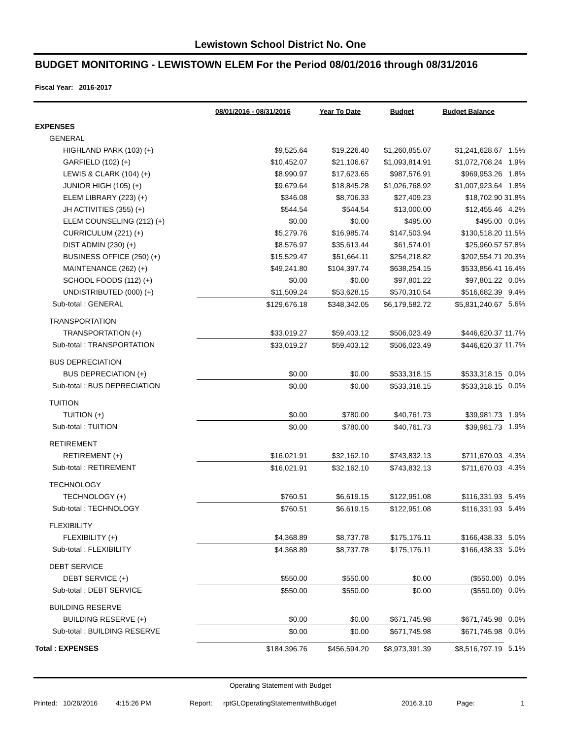Lewistown School District No. One
BUDGET MONITORING - LEWISTOWN ELEM For the Period 08/01/2016 through 08/31/2016
Fiscal Year: 2016-2017
| | 08/01/2016 - 08/31/2016 | Year To Date | Budget | Budget Balance | |
| EXPENSES | | | | | |
| GENERAL | | | | | |
| HIGHLAND PARK (103) (+) | $9,525.64 | $19,226.40 | $1,260,855.07 | $1,241,628.67 | 1.5% |
| GARFIELD (102) (+) | $10,452.07 | $21,106.67 | $1,093,814.91 | $1,072,708.24 | 1.9% |
| LEWIS & CLARK (104) (+) | $8,990.97 | $17,623.65 | $987,576.91 | $969,953.26 | 1.8% |
| JUNIOR HIGH (105) (+) | $9,679.64 | $18,845.28 | $1,026,768.92 | $1,007,923.64 | 1.8% |
| ELEM LIBRARY (223) (+) | $346.08 | $8,706.33 | $27,409.23 | $18,702.90 | 31.8% |
| JH ACTIVITIES (355) (+) | $544.54 | $544.54 | $13,000.00 | $12,455.46 | 4.2% |
| ELEM COUNSELING (212) (+) | $0.00 | $0.00 | $495.00 | $495.00 | 0.0% |
| CURRICULUM (221) (+) | $5,279.76 | $16,985.74 | $147,503.94 | $130,518.20 | 11.5% |
| DIST ADMIN (230) (+) | $8,576.97 | $35,613.44 | $61,574.01 | $25,960.57 | 57.8% |
| BUSINESS OFFICE (250) (+) | $15,529.47 | $51,664.11 | $254,218.82 | $202,554.71 | 20.3% |
| MAINTENANCE (262) (+) | $49,241.80 | $104,397.74 | $638,254.15 | $533,856.41 | 16.4% |
| SCHOOL FOODS (112) (+) | $0.00 | $0.00 | $97,801.22 | $97,801.22 | 0.0% |
| UNDISTRIBUTED (000) (+) | $11,509.24 | $53,628.15 | $570,310.54 | $516,682.39 | 9.4% |
| Sub-total : GENERAL | $129,676.18 | $348,342.05 | $6,179,582.72 | $5,831,240.67 | 5.6% |
| TRANSPORTATION | | | | | |
| TRANSPORTATION (+) | $33,019.27 | $59,403.12 | $506,023.49 | $446,620.37 | 11.7% |
| Sub-total : TRANSPORTATION | $33,019.27 | $59,403.12 | $506,023.49 | $446,620.37 | 11.7% |
| BUS DEPRECIATION | | | | | |
| BUS DEPRECIATION (+) | $0.00 | $0.00 | $533,318.15 | $533,318.15 | 0.0% |
| Sub-total : BUS DEPRECIATION | $0.00 | $0.00 | $533,318.15 | $533,318.15 | 0.0% |
| TUITION | | | | | |
| TUITION (+) | $0.00 | $780.00 | $40,761.73 | $39,981.73 | 1.9% |
| Sub-total : TUITION | $0.00 | $780.00 | $40,761.73 | $39,981.73 | 1.9% |
| RETIREMENT | | | | | |
| RETIREMENT (+) | $16,021.91 | $32,162.10 | $743,832.13 | $711,670.03 | 4.3% |
| Sub-total : RETIREMENT | $16,021.91 | $32,162.10 | $743,832.13 | $711,670.03 | 4.3% |
| TECHNOLOGY | | | | | |
| TECHNOLOGY (+) | $760.51 | $6,619.15 | $122,951.08 | $116,331.93 | 5.4% |
| Sub-total : TECHNOLOGY | $760.51 | $6,619.15 | $122,951.08 | $116,331.93 | 5.4% |
| FLEXIBILITY | | | | | |
| FLEXIBILITY (+) | $4,368.89 | $8,737.78 | $175,176.11 | $166,438.33 | 5.0% |
| Sub-total : FLEXIBILITY | $4,368.89 | $8,737.78 | $175,176.11 | $166,438.33 | 5.0% |
| DEBT SERVICE | | | | | |
| DEBT SERVICE (+) | $550.00 | $550.00 | $0.00 | ($550.00) | 0.0% |
| Sub-total : DEBT SERVICE | $550.00 | $550.00 | $0.00 | ($550.00) | 0.0% |
| BUILDING RESERVE | | | | | |
| BUILDING RESERVE (+) | $0.00 | $0.00 | $671,745.98 | $671,745.98 | 0.0% |
| Sub-total : BUILDING RESERVE | $0.00 | $0.00 | $671,745.98 | $671,745.98 | 0.0% |
| Total : EXPENSES | $184,396.76 | $456,594.20 | $8,973,391.39 | $8,516,797.19 | 5.1% |
Operating Statement with Budget
Printed: 10/26/2016 4:15:26 PM Report: rptGLOperatingStatementwithBudget 2016.3.10 Page: 1